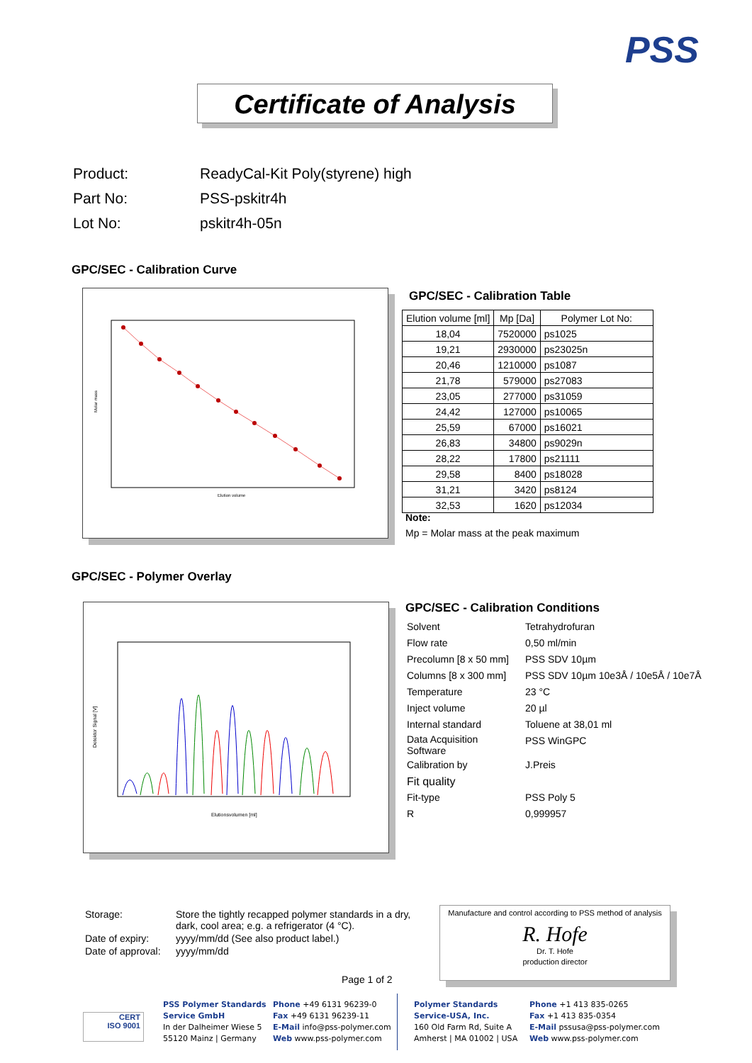PSS
Certificate of Analysis
| Product: | ReadyCal-Kit Poly(styrene) high |
| Part No: | PSS-pskitr4h |
| Lot No: | pskitr4h-05n |
GPC/SEC - Calibration Curve
Elution volume
Molar mass
GPC/SEC - Calibration Table
| Elution volume [ml] | Mp [Da] | Polymer Lot No: |
| --- | --- | --- |
| 18,04 | 7520000 | ps1025 |
| 19,21 | 2930000 | ps23025n |
| 20,46 | 1210000 | ps1087 |
| 21,78 | 579000 | ps27083 |
| 23,05 | 277000 | ps31059 |
| 24,42 | 127000 | ps10065 |
| 25,59 | 67000 | ps16021 |
| 26,83 | 34800 | ps9029n |
| 28,22 | 17800 | ps21111 |
| 29,58 | 8400 | ps18028 |
| 31,21 | 3420 | ps8124 |
| 32,53 | 1620 | ps12034 |
Note:
Mp = Molar mass at the peak maximum
GPC/SEC - Polymer Overlay
Elutionsvolumen [ml]
Detektor Signal [V]
GPC/SEC - Calibration Conditions
| Solvent | Tetrahydrofuran |
| Flow rate | 0,50 ml/min |
| Precolumn [8 x 50 mm] | PSS SDV 10µm |
| Columns [8 x 300 mm] | PSS SDV 10µm 10e3Å / 10e5Å / 10e7Å |
| Temperature | 23 °C |
| Inject volume | 20 µl |
| Internal standard | Toluene at 38,01 ml |
| Data Acquisition Software | PSS WinGPC |
| Calibration by | J.Preis |
| Fit quality | |
| Fit-type | PSS Poly 5 |
| R | 0,999957 |
| Storage: | Store the tightly recapped polymer standards in a dry, dark, cool area; e.g. a refrigerator (4 °C). |
| Date of expiry: | yyyy/mm/dd (See also product label.) |
| Date of approval: | yyyy/mm/dd |
Page 1 of 2
Manufacture and control according to PSS method of analysis
R. Hofe
Dr. T. Hofe
production director
CERT
ISO 9001
PSS Polymer Standards
Service GmbH
In der Dalheimer Wiese 5
55120 Mainz | Germany
Phone +49 6131 96239-0
Fax +49 6131 96239-11
E-Mail info@pss-polymer.com
Web www.pss-polymer.com
Polymer Standards
Service-USA, Inc.
160 Old Farm Rd, Suite A
Amherst | MA 01002 | USA
Phone +1 413 835-0265
Fax +1 413 835-0354
E-Mail pssusa@pss-polymer.com
Web www.pss-polymer.com